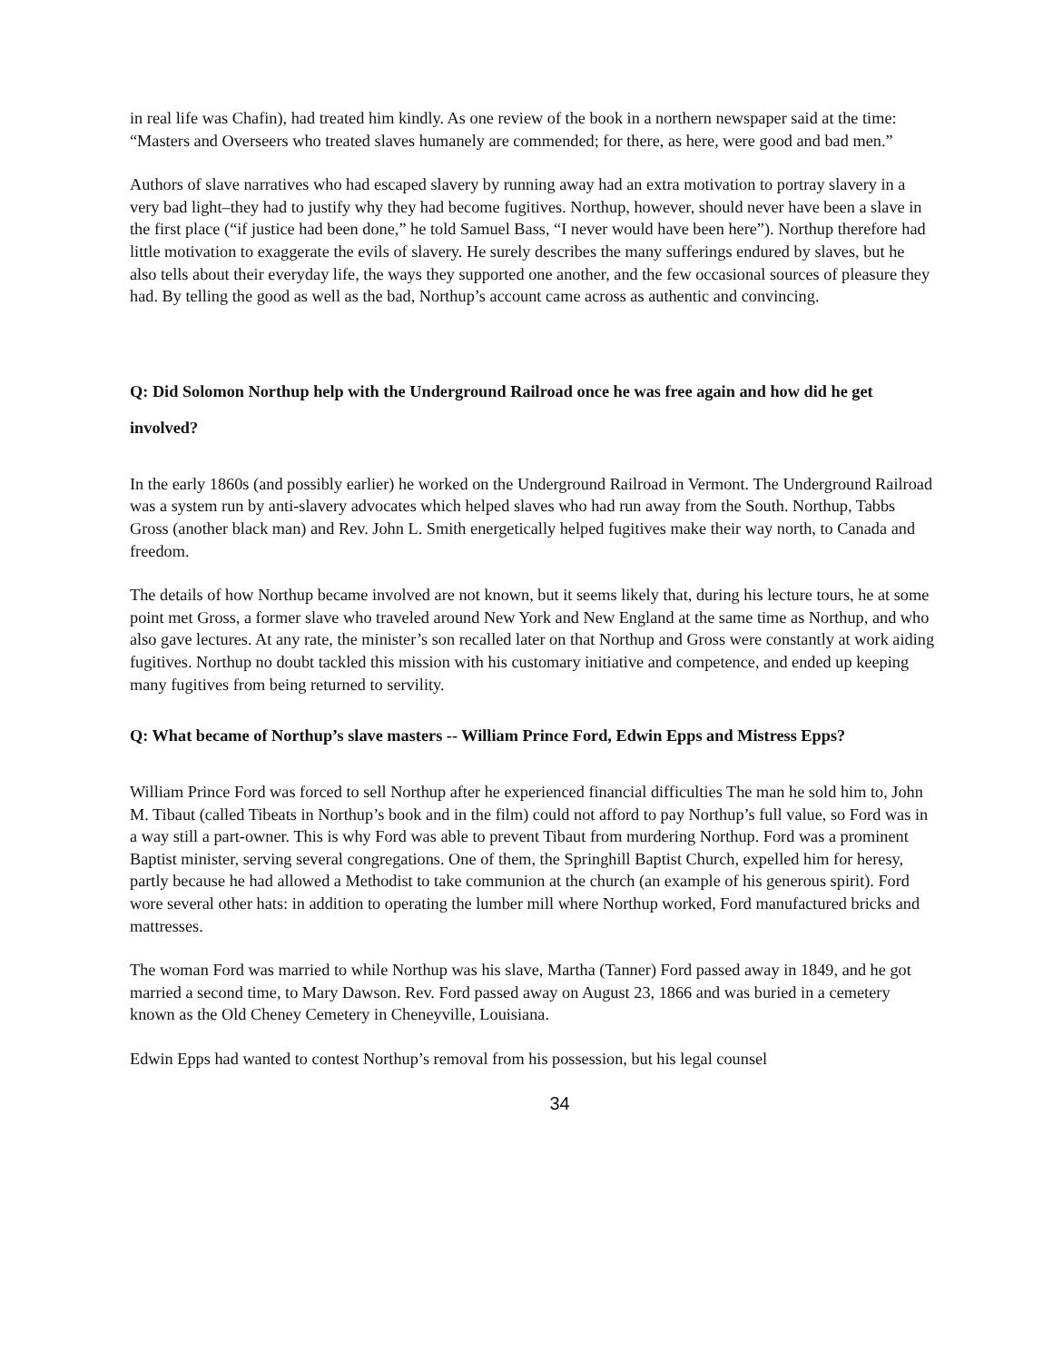in real life was Chafin), had treated him kindly. As one review of the book in a northern newspaper said at the time: “Masters and Overseers who treated slaves humanely are commended; for there, as here, were good and bad men.”
Authors of slave narratives who had escaped slavery by running away had an extra motivation to portray slavery in a very bad light–they had to justify why they had become fugitives. Northup, however, should never have been a slave in the first place (“if justice had been done,” he told Samuel Bass, “I never would have been here”). Northup therefore had little motivation to exaggerate the evils of slavery. He surely describes the many sufferings endured by slaves, but he also tells about their everyday life, the ways they supported one another, and the few occasional sources of pleasure they had. By telling the good as well as the bad, Northup’s account came across as authentic and convincing.
Q: Did Solomon Northup help with the Underground Railroad once he was free again and how did he get involved?
In the early 1860s (and possibly earlier) he worked on the Underground Railroad in Vermont. The Underground Railroad was a system run by anti-slavery advocates which helped slaves who had run away from the South. Northup, Tabbs Gross (another black man) and Rev. John L. Smith energetically helped fugitives make their way north, to Canada and freedom.
The details of how Northup became involved are not known, but it seems likely that, during his lecture tours, he at some point met Gross, a former slave who traveled around New York and New England at the same time as Northup, and who also gave lectures. At any rate, the minister’s son recalled later on that Northup and Gross were constantly at work aiding fugitives. Northup no doubt tackled this mission with his customary initiative and competence, and ended up keeping many fugitives from being returned to servility.
Q: What became of Northup’s slave masters -- William Prince Ford, Edwin Epps and Mistress Epps?
William Prince Ford was forced to sell Northup after he experienced financial difficulties The man he sold him to, John M. Tibaut (called Tibeats in Northup’s book and in the film) could not afford to pay Northup’s full value, so Ford was in a way still a part-owner. This is why Ford was able to prevent Tibaut from murdering Northup. Ford was a prominent Baptist minister, serving several congregations. One of them, the Springhill Baptist Church, expelled him for heresy, partly because he had allowed a Methodist to take communion at the church (an example of his generous spirit). Ford wore several other hats: in addition to operating the lumber mill where Northup worked, Ford manufactured bricks and mattresses.
The woman Ford was married to while Northup was his slave, Martha (Tanner) Ford passed away in 1849, and he got married a second time, to Mary Dawson. Rev. Ford passed away on August 23, 1866 and was buried in a cemetery known as the Old Cheney Cemetery in Cheneyville, Louisiana.
Edwin Epps had wanted to contest Northup’s removal from his possession, but his legal counsel
34